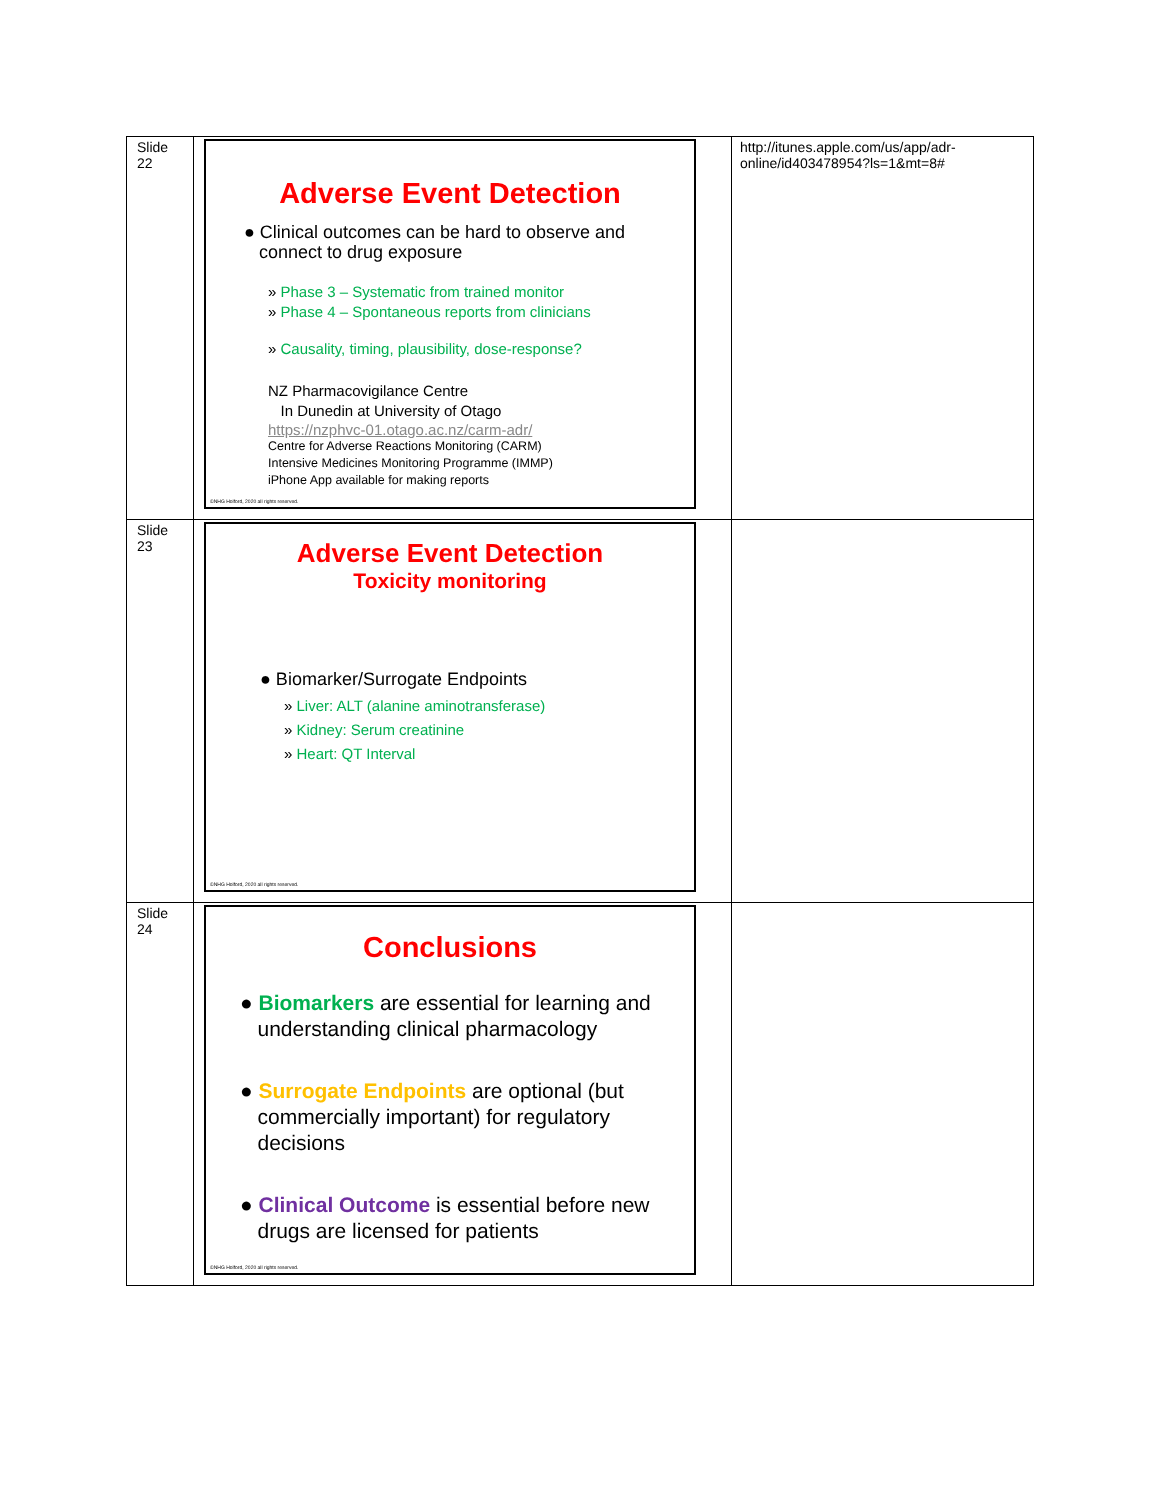| Slide 22 | Adverse Event Detection ● Clinical outcomes can be hard to observe and connect to drug exposure » Phase 3 – Systematic from trained monitor » Phase 4 – Spontaneous reports from clinicians » Causality, timing, plausibility, dose-response? NZ Pharmacovigilance Centre In Dunedin at University of Otago https://nzphvc-01.otago.ac.nz/carm-adr/ Centre for Adverse Reactions Monitoring (CARM) Intensive Medicines Monitoring Programme (IMMP) iPhone App available for making reports ©NHG Holford, 2020 all rights reserved. | http://itunes.apple.com/us/app/adr-online/id403478954?ls=1&mt=8# |
| Slide 23 | Adverse Event Detection Toxicity monitoring ● Biomarker/Surrogate Endpoints » Liver: ALT (alanine aminotransferase) » Kidney: Serum creatinine » Heart: QT Interval ©NHG Holford, 2020 all rights reserved. | |
| Slide 24 | Conclusions ● Biomarkers are essential for learning and understanding clinical pharmacology ● Surrogate Endpoints are optional (but commercially important) for regulatory decisions ● Clinical Outcome is essential before new drugs are licensed for patients ©NHG Holford, 2020 all rights reserved. | |